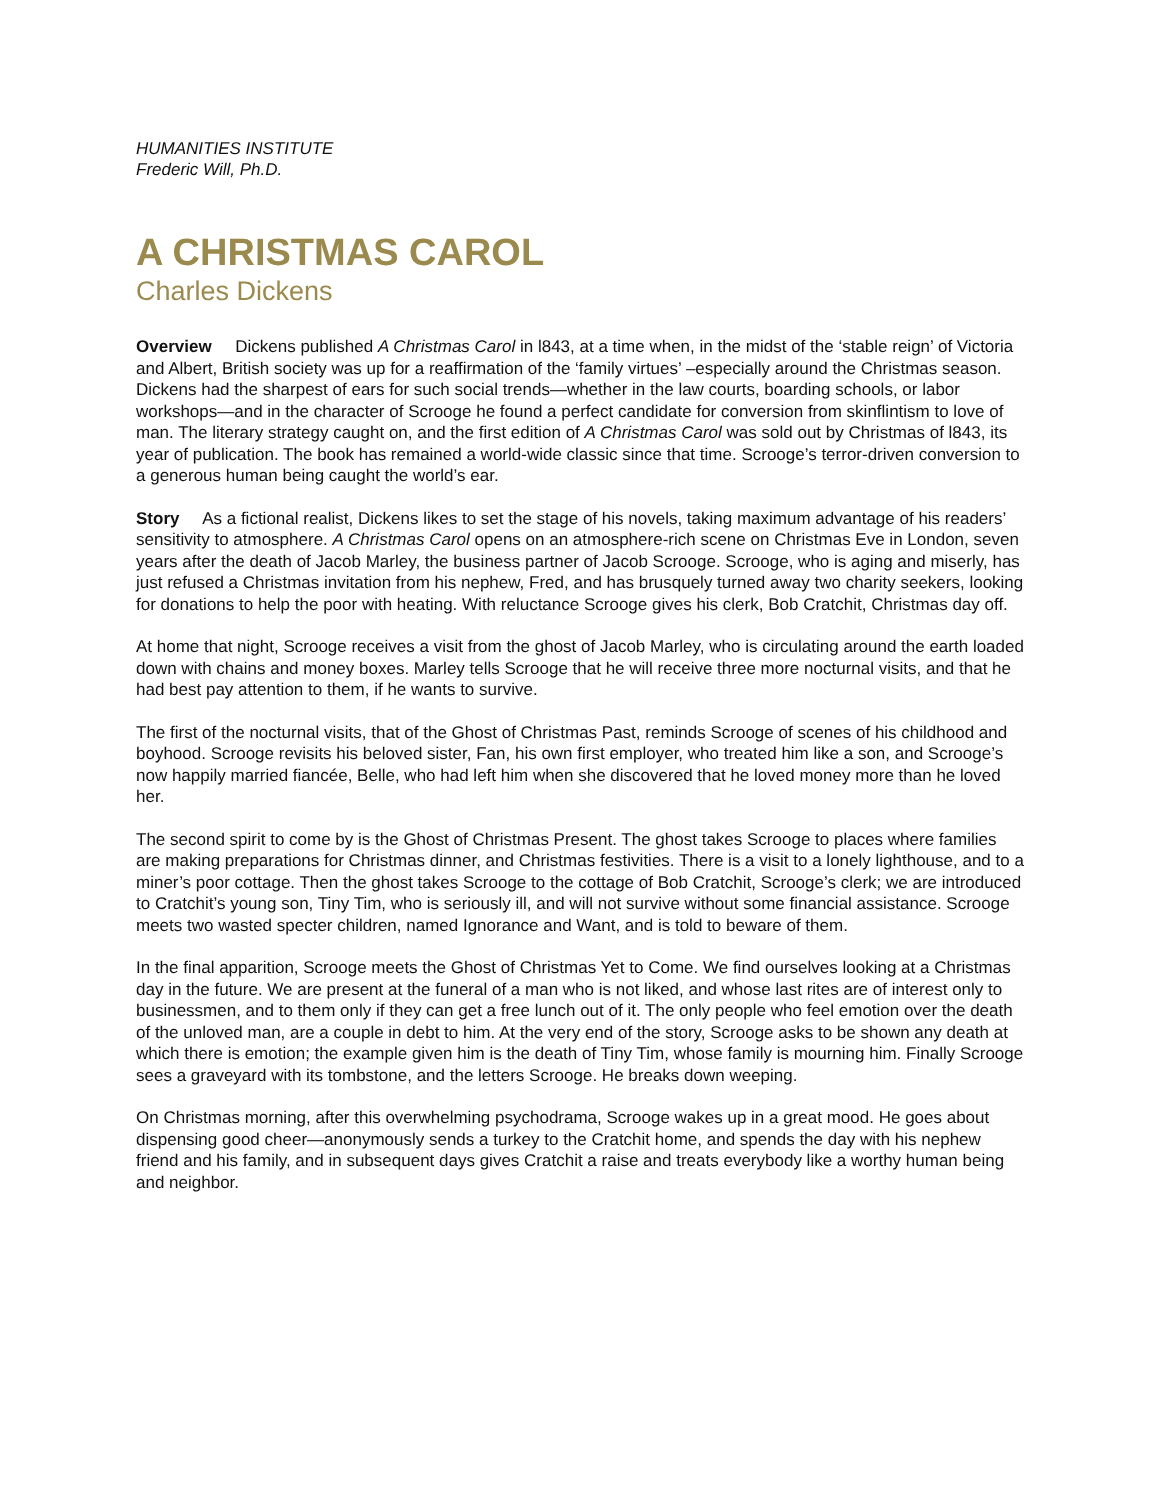HUMANITIES INSTITUTE
Frederic Will, Ph.D.
A CHRISTMAS CAROL
Charles Dickens
Overview Dickens published A Christmas Carol in l843, at a time when, in the midst of the ‘stable reign’ of Victoria and Albert, British society was up for a reaffirmation of the ‘family virtues’ –especially around the Christmas season. Dickens had the sharpest of ears for such social trends—whether in the law courts, boarding schools, or labor workshops—and in the character of Scrooge he found a perfect candidate for conversion from skinflintism to love of man. The literary strategy caught on, and the first edition of A Christmas Carol was sold out by Christmas of l843, its year of publication. The book has remained a world-wide classic since that time. Scrooge’s terror-driven conversion to a generous human being caught the world’s ear.
Story As a fictional realist, Dickens likes to set the stage of his novels, taking maximum advantage of his readers’ sensitivity to atmosphere. A Christmas Carol opens on an atmosphere-rich scene on Christmas Eve in London, seven years after the death of Jacob Marley, the business partner of Jacob Scrooge. Scrooge, who is aging and miserly, has just refused a Christmas invitation from his nephew, Fred, and has brusquely turned away two charity seekers, looking for donations to help the poor with heating. With reluctance Scrooge gives his clerk, Bob Cratchit, Christmas day off.
At home that night, Scrooge receives a visit from the ghost of Jacob Marley, who is circulating around the earth loaded down with chains and money boxes. Marley tells Scrooge that he will receive three more nocturnal visits, and that he had best pay attention to them, if he wants to survive.
The first of the nocturnal visits, that of the Ghost of Christmas Past, reminds Scrooge of scenes of his childhood and boyhood. Scrooge revisits his beloved sister, Fan, his own first employer, who treated him like a son, and Scrooge’s now happily married fiancée, Belle, who had left him when she discovered that he loved money more than he loved her.
The second spirit to come by is the Ghost of Christmas Present. The ghost takes Scrooge to places where families are making preparations for Christmas dinner, and Christmas festivities. There is a visit to a lonely lighthouse, and to a miner’s poor cottage. Then the ghost takes Scrooge to the cottage of Bob Cratchit, Scrooge’s clerk; we are introduced to Cratchit’s young son, Tiny Tim, who is seriously ill, and will not survive without some financial assistance. Scrooge meets two wasted specter children, named Ignorance and Want, and is told to beware of them.
In the final apparition, Scrooge meets the Ghost of Christmas Yet to Come. We find ourselves looking at a Christmas day in the future. We are present at the funeral of a man who is not liked, and whose last rites are of interest only to businessmen, and to them only if they can get a free lunch out of it. The only people who feel emotion over the death of the unloved man, are a couple in debt to him. At the very end of the story, Scrooge asks to be shown any death at which there is emotion; the example given him is the death of Tiny Tim, whose family is mourning him. Finally Scrooge sees a graveyard with its tombstone, and the letters Scrooge. He breaks down weeping.
On Christmas morning, after this overwhelming psychodrama, Scrooge wakes up in a great mood. He goes about dispensing good cheer—anonymously sends a turkey to the Cratchit home, and spends the day with his nephew friend and his family, and in subsequent days gives Cratchit a raise and treats everybody like a worthy human being and neighbor.